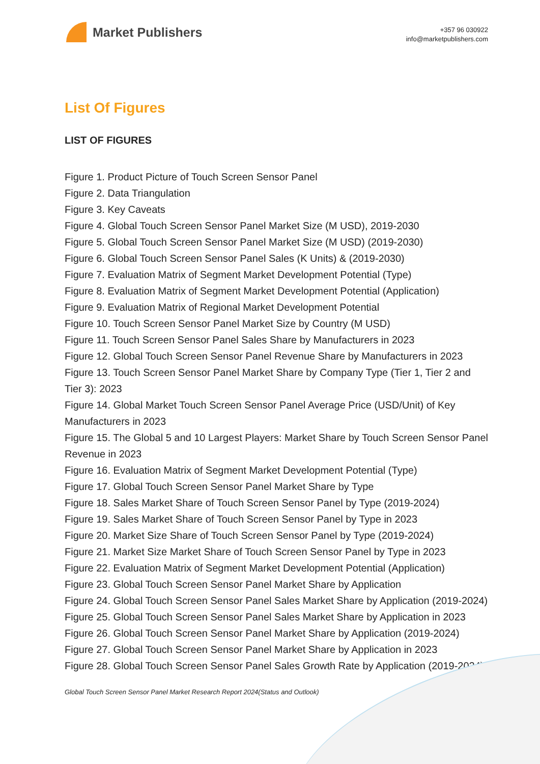Market Publishers
+357 96 030922
info@marketpublishers.com
List Of Figures
LIST OF FIGURES
Figure 1. Product Picture of Touch Screen Sensor Panel
Figure 2. Data Triangulation
Figure 3. Key Caveats
Figure 4. Global Touch Screen Sensor Panel Market Size (M USD), 2019-2030
Figure 5. Global Touch Screen Sensor Panel Market Size (M USD) (2019-2030)
Figure 6. Global Touch Screen Sensor Panel Sales (K Units) & (2019-2030)
Figure 7. Evaluation Matrix of Segment Market Development Potential (Type)
Figure 8. Evaluation Matrix of Segment Market Development Potential (Application)
Figure 9. Evaluation Matrix of Regional Market Development Potential
Figure 10. Touch Screen Sensor Panel Market Size by Country (M USD)
Figure 11. Touch Screen Sensor Panel Sales Share by Manufacturers in 2023
Figure 12. Global Touch Screen Sensor Panel Revenue Share by Manufacturers in 2023
Figure 13. Touch Screen Sensor Panel Market Share by Company Type (Tier 1, Tier 2 and Tier 3): 2023
Figure 14. Global Market Touch Screen Sensor Panel Average Price (USD/Unit) of Key Manufacturers in 2023
Figure 15. The Global 5 and 10 Largest Players: Market Share by Touch Screen Sensor Panel Revenue in 2023
Figure 16. Evaluation Matrix of Segment Market Development Potential (Type)
Figure 17. Global Touch Screen Sensor Panel Market Share by Type
Figure 18. Sales Market Share of Touch Screen Sensor Panel by Type (2019-2024)
Figure 19. Sales Market Share of Touch Screen Sensor Panel by Type in 2023
Figure 20. Market Size Share of Touch Screen Sensor Panel by Type (2019-2024)
Figure 21. Market Size Market Share of Touch Screen Sensor Panel by Type in 2023
Figure 22. Evaluation Matrix of Segment Market Development Potential (Application)
Figure 23. Global Touch Screen Sensor Panel Market Share by Application
Figure 24. Global Touch Screen Sensor Panel Sales Market Share by Application (2019-2024)
Figure 25. Global Touch Screen Sensor Panel Sales Market Share by Application in 2023
Figure 26. Global Touch Screen Sensor Panel Market Share by Application (2019-2024)
Figure 27. Global Touch Screen Sensor Panel Market Share by Application in 2023
Figure 28. Global Touch Screen Sensor Panel Sales Growth Rate by Application (2019-2024)
Global Touch Screen Sensor Panel Market Research Report 2024(Status and Outlook)